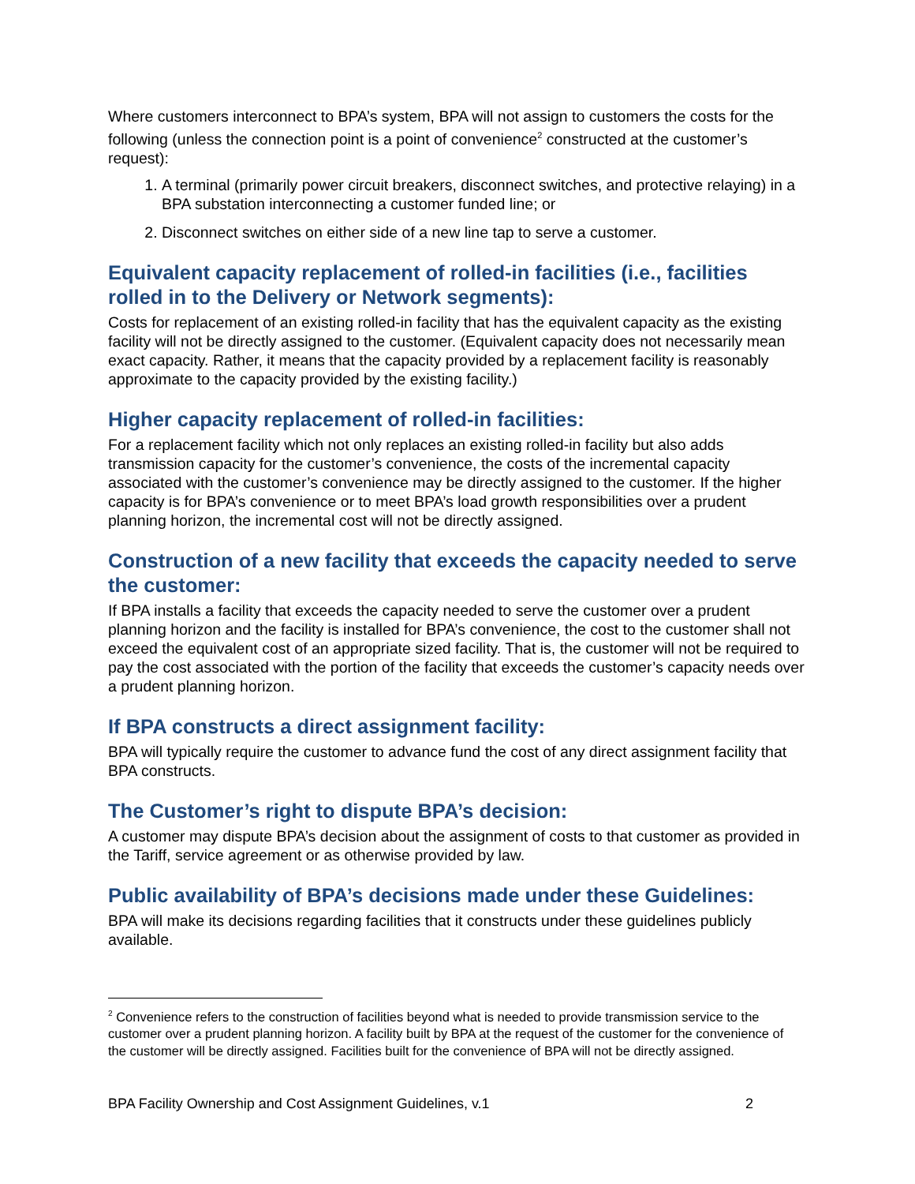Where customers interconnect to BPA’s system, BPA will not assign to customers the costs for the following (unless the connection point is a point of convenience<sup>2</sup> constructed at the customer’s request):
1. A terminal (primarily power circuit breakers, disconnect switches, and protective relaying) in a BPA substation interconnecting a customer funded line; or
2. Disconnect switches on either side of a new line tap to serve a customer.
Equivalent capacity replacement of rolled-in facilities (i.e., facilities rolled in to the Delivery or Network segments):
Costs for replacement of an existing rolled-in facility that has the equivalent capacity as the existing facility will not be directly assigned to the customer. (Equivalent capacity does not necessarily mean exact capacity. Rather, it means that the capacity provided by a replacement facility is reasonably approximate to the capacity provided by the existing facility.)
Higher capacity replacement of rolled-in facilities:
For a replacement facility which not only replaces an existing rolled-in facility but also adds transmission capacity for the customer’s convenience, the costs of the incremental capacity associated with the customer’s convenience may be directly assigned to the customer. If the higher capacity is for BPA’s convenience or to meet BPA’s load growth responsibilities over a prudent planning horizon, the incremental cost will not be directly assigned.
Construction of a new facility that exceeds the capacity needed to serve the customer:
If BPA installs a facility that exceeds the capacity needed to serve the customer over a prudent planning horizon and the facility is installed for BPA’s convenience, the cost to the customer shall not exceed the equivalent cost of an appropriate sized facility. That is, the customer will not be required to pay the cost associated with the portion of the facility that exceeds the customer’s capacity needs over a prudent planning horizon.
If BPA constructs a direct assignment facility:
BPA will typically require the customer to advance fund the cost of any direct assignment facility that BPA constructs.
The Customer’s right to dispute BPA’s decision:
A customer may dispute BPA’s decision about the assignment of costs to that customer as provided in the Tariff, service agreement or as otherwise provided by law.
Public availability of BPA’s decisions made under these Guidelines:
BPA will make its decisions regarding facilities that it constructs under these guidelines publicly available.
<sup>2</sup> Convenience refers to the construction of facilities beyond what is needed to provide transmission service to the customer over a prudent planning horizon. A facility built by BPA at the request of the customer for the convenience of the customer will be directly assigned. Facilities built for the convenience of BPA will not be directly assigned.
BPA Facility Ownership and Cost Assignment Guidelines, v.1 2